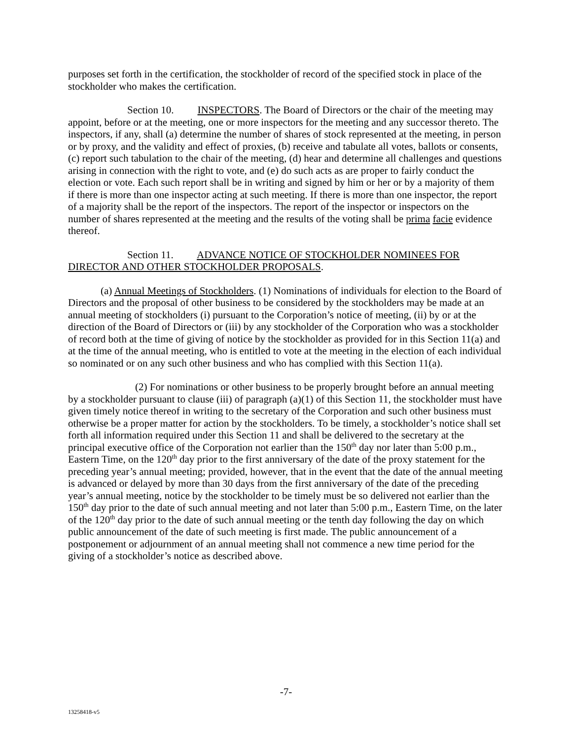purposes set forth in the certification, the stockholder of record of the specified stock in place of the stockholder who makes the certification.
Section 10. INSPECTORS. The Board of Directors or the chair of the meeting may appoint, before or at the meeting, one or more inspectors for the meeting and any successor thereto. The inspectors, if any, shall (a) determine the number of shares of stock represented at the meeting, in person or by proxy, and the validity and effect of proxies, (b) receive and tabulate all votes, ballots or consents, (c) report such tabulation to the chair of the meeting, (d) hear and determine all challenges and questions arising in connection with the right to vote, and (e) do such acts as are proper to fairly conduct the election or vote. Each such report shall be in writing and signed by him or her or by a majority of them if there is more than one inspector acting at such meeting. If there is more than one inspector, the report of a majority shall be the report of the inspectors. The report of the inspector or inspectors on the number of shares represented at the meeting and the results of the voting shall be prima facie evidence thereof.
Section 11. ADVANCE NOTICE OF STOCKHOLDER NOMINEES FOR DIRECTOR AND OTHER STOCKHOLDER PROPOSALS.
(a) Annual Meetings of Stockholders. (1) Nominations of individuals for election to the Board of Directors and the proposal of other business to be considered by the stockholders may be made at an annual meeting of stockholders (i) pursuant to the Corporation’s notice of meeting, (ii) by or at the direction of the Board of Directors or (iii) by any stockholder of the Corporation who was a stockholder of record both at the time of giving of notice by the stockholder as provided for in this Section 11(a) and at the time of the annual meeting, who is entitled to vote at the meeting in the election of each individual so nominated or on any such other business and who has complied with this Section 11(a).
(2) For nominations or other business to be properly brought before an annual meeting by a stockholder pursuant to clause (iii) of paragraph (a)(1) of this Section 11, the stockholder must have given timely notice thereof in writing to the secretary of the Corporation and such other business must otherwise be a proper matter for action by the stockholders. To be timely, a stockholder’s notice shall set forth all information required under this Section 11 and shall be delivered to the secretary at the principal executive office of the Corporation not earlier than the 150<sup>th</sup> day nor later than 5:00 p.m., Eastern Time, on the 120<sup>th</sup> day prior to the first anniversary of the date of the proxy statement for the preceding year’s annual meeting; provided, however, that in the event that the date of the annual meeting is advanced or delayed by more than 30 days from the first anniversary of the date of the preceding year’s annual meeting, notice by the stockholder to be timely must be so delivered not earlier than the 150<sup>th</sup> day prior to the date of such annual meeting and not later than 5:00 p.m., Eastern Time, on the later of the 120<sup>th</sup> day prior to the date of such annual meeting or the tenth day following the day on which public announcement of the date of such meeting is first made. The public announcement of a postponement or adjournment of an annual meeting shall not commence a new time period for the giving of a stockholder’s notice as described above.
-7-
13258418-v5